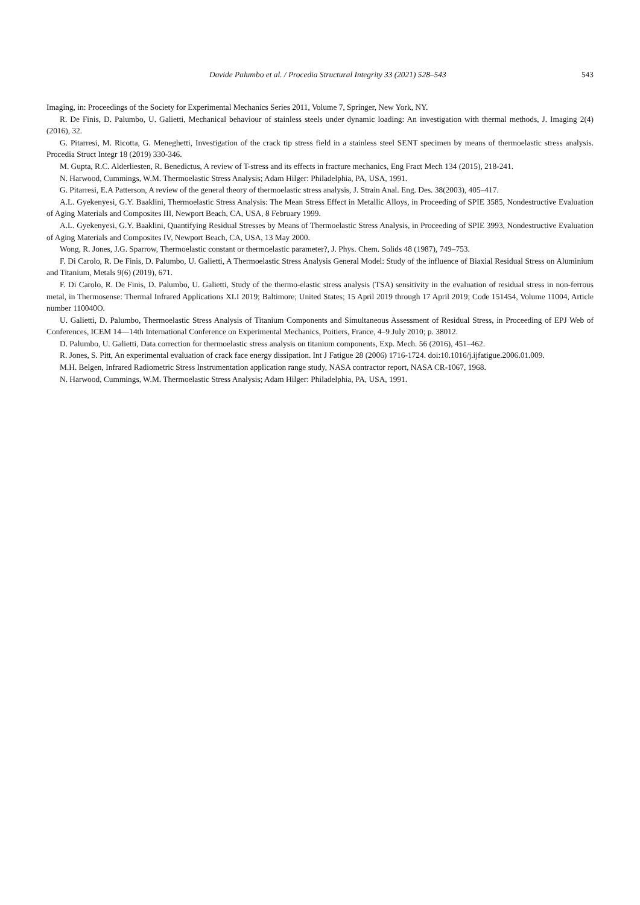Davide Palumbo et al. / Procedia Structural Integrity 33 (2021) 528–543 543
Imaging, in: Proceedings of the Society for Experimental Mechanics Series 2011, Volume 7, Springer, New York, NY.
R. De Finis, D. Palumbo, U. Galietti, Mechanical behaviour of stainless steels under dynamic loading: An investigation with thermal methods, J. Imaging 2(4) (2016), 32.
G. Pitarresi, M. Ricotta, G. Meneghetti, Investigation of the crack tip stress field in a stainless steel SENT specimen by means of thermoelastic stress analysis. Procedia Struct Integr 18 (2019) 330-346.
M. Gupta, R.C. Alderliesten, R. Benedictus, A review of T-stress and its effects in fracture mechanics, Eng Fract Mech 134 (2015), 218-241.
N. Harwood, Cummings, W.M. Thermoelastic Stress Analysis; Adam Hilger: Philadelphia, PA, USA, 1991.
G. Pitarresi, E.A Patterson, A review of the general theory of thermoelastic stress analysis, J. Strain Anal. Eng. Des. 38(2003), 405–417.
A.L. Gyekenyesi, G.Y. Baaklini, Thermoelastic Stress Analysis: The Mean Stress Effect in Metallic Alloys, in Proceeding of SPIE 3585, Nondestructive Evaluation of Aging Materials and Composites III, Newport Beach, CA, USA, 8 February 1999.
A.L. Gyekenyesi, G.Y. Baaklini, Quantifying Residual Stresses by Means of Thermoelastic Stress Analysis, in Proceeding of SPIE 3993, Nondestructive Evaluation of Aging Materials and Composites IV, Newport Beach, CA, USA, 13 May 2000.
Wong, R. Jones, J.G. Sparrow, Thermoelastic constant or thermoelastic parameter?, J. Phys. Chem. Solids 48 (1987), 749–753.
F. Di Carolo, R. De Finis, D. Palumbo, U. Galietti, A Thermoelastic Stress Analysis General Model: Study of the influence of Biaxial Residual Stress on Aluminium and Titanium, Metals 9(6) (2019), 671.
F. Di Carolo, R. De Finis, D. Palumbo, U. Galietti, Study of the thermo-elastic stress analysis (TSA) sensitivity in the evaluation of residual stress in non-ferrous metal, in Thermosense: Thermal Infrared Applications XLI 2019; Baltimore; United States; 15 April 2019 through 17 April 2019; Code 151454, Volume 11004, Article number 110040O.
U. Galietti, D. Palumbo, Thermoelastic Stress Analysis of Titanium Components and Simultaneous Assessment of Residual Stress, in Proceeding of EPJ Web of Conferences, ICEM 14—14th International Conference on Experimental Mechanics, Poitiers, France, 4–9 July 2010; p. 38012.
D. Palumbo, U. Galietti, Data correction for thermoelastic stress analysis on titanium components, Exp. Mech. 56 (2016), 451–462.
R. Jones, S. Pitt, An experimental evaluation of crack face energy dissipation. Int J Fatigue 28 (2006) 1716-1724. doi:10.1016/j.ijfatigue.2006.01.009.
M.H. Belgen, Infrared Radiometric Stress Instrumentation application range study, NASA contractor report, NASA CR-1067, 1968.
N. Harwood, Cummings, W.M. Thermoelastic Stress Analysis; Adam Hilger: Philadelphia, PA, USA, 1991.